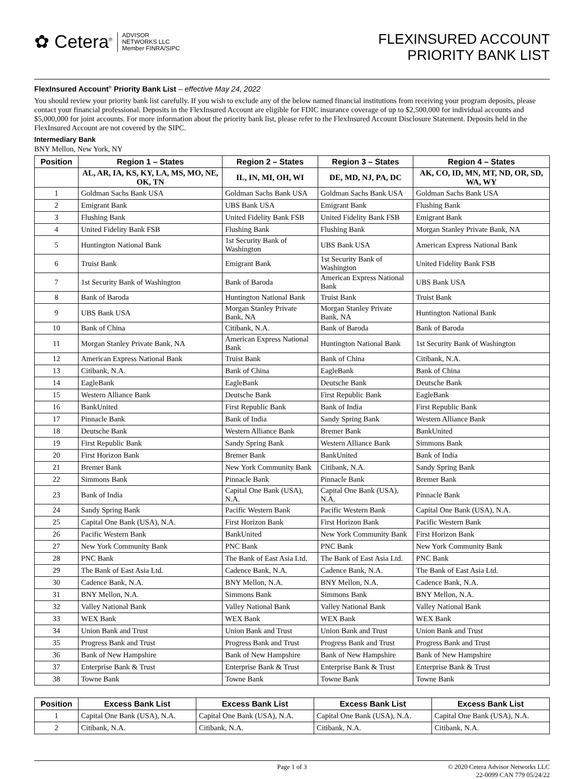✿ Cetera<sup>®</sup> ADVISOR
NETWORKS LLC
Member FINRA/SIPC
FLEXINSURED ACCOUNT
PRIORITY BANK LIST
FlexInsured Account<sup>®</sup> Priority Bank List – effective May 24, 2022
You should review your priority bank list carefully. If you wish to exclude any of the below named financial institutions from receiving your program deposits, please contact your financial professional. Deposits in the FlexInsured Account are eligible for FDIC insurance coverage of up to $2,500,000 for individual accounts and $5,000,000 for joint accounts. For more information about the priority bank list, please refer to the FlexInsured Account Disclosure Statement. Deposits held in the FlexInsured Account are not covered by the SIPC.
Intermediary Bank
BNY Mellon, New York, NY
| Position | Region 1 – States | Region 2 – States | Region 3 – States | Region 4 – States |
| --- | --- | --- | --- | --- |
| | AL, AR, IA, KS, KY, LA, MS, MO, NE, OK, TN | IL, IN, MI, OH, WI | DE, MD, NJ, PA, DC | AK, CO, ID, MN, MT, ND, OR, SD, WA, WY |
| 1 | Goldman Sachs Bank USA | Goldman Sachs Bank USA | Goldman Sachs Bank USA | Goldman Sachs Bank USA |
| 2 | Emigrant Bank | UBS Bank USA | Emigrant Bank | Flushing Bank |
| 3 | Flushing Bank | United Fidelity Bank FSB | United Fidelity Bank FSB | Emigrant Bank |
| 4 | United Fidelity Bank FSB | Flushing Bank | Flushing Bank | Morgan Stanley Private Bank, NA |
| 5 | Huntington National Bank | 1st Security Bank of Washington | UBS Bank USA | American Express National Bank |
| 6 | Truist Bank | Emigrant Bank | 1st Security Bank of Washington | United Fidelity Bank FSB |
| 7 | 1st Security Bank of Washington | Bank of Baroda | American Express National Bank | UBS Bank USA |
| 8 | Bank of Baroda | Huntington National Bank | Truist Bank | Truist Bank |
| 9 | UBS Bank USA | Morgan Stanley Private Bank, NA | Morgan Stanley Private Bank, NA | Huntington National Bank |
| 10 | Bank of China | Citibank, N.A. | Bank of Baroda | Bank of Baroda |
| 11 | Morgan Stanley Private Bank, NA | American Express National Bank | Huntington National Bank | 1st Security Bank of Washington |
| 12 | American Express National Bank | Truist Bank | Bank of China | Citibank, N.A. |
| 13 | Citibank, N.A. | Bank of China | EagleBank | Bank of China |
| 14 | EagleBank | EagleBank | Deutsche Bank | Deutsche Bank |
| 15 | Western Alliance Bank | Deutsche Bank | First Republic Bank | EagleBank |
| 16 | BankUnited | First Republic Bank | Bank of India | First Republic Bank |
| 17 | Pinnacle Bank | Bank of India | Sandy Spring Bank | Western Alliance Bank |
| 18 | Deutsche Bank | Western Alliance Bank | Bremer Bank | BankUnited |
| 19 | First Republic Bank | Sandy Spring Bank | Western Alliance Bank | Simmons Bank |
| 20 | First Horizon Bank | Bremer Bank | BankUnited | Bank of India |
| 21 | Bremer Bank | New York Community Bank | Citibank, N.A. | Sandy Spring Bank |
| 22 | Simmons Bank | Pinnacle Bank | Pinnacle Bank | Bremer Bank |
| 23 | Bank of India | Capital One Bank (USA), N.A. | Capital One Bank (USA), N.A. | Pinnacle Bank |
| 24 | Sandy Spring Bank | Pacific Western Bank | Pacific Western Bank | Capital One Bank (USA), N.A. |
| 25 | Capital One Bank (USA), N.A. | First Horizon Bank | First Horizon Bank | Pacific Western Bank |
| 26 | Pacific Western Bank | BankUnited | New York Community Bank | First Horizon Bank |
| 27 | New York Community Bank | PNC Bank | PNC Bank | New York Community Bank |
| 28 | PNC Bank | The Bank of East Asia Ltd. | The Bank of East Asia Ltd. | PNC Bank |
| 29 | The Bank of East Asia Ltd. | Cadence Bank, N.A. | Cadence Bank, N.A. | The Bank of East Asia Ltd. |
| 30 | Cadence Bank, N.A. | BNY Mellon, N.A. | BNY Mellon, N.A. | Cadence Bank, N.A. |
| 31 | BNY Mellon, N.A. | Simmons Bank | Simmons Bank | BNY Mellon, N.A. |
| 32 | Valley National Bank | Valley National Bank | Valley National Bank | Valley National Bank |
| 33 | WEX Bank | WEX Bank | WEX Bank | WEX Bank |
| 34 | Union Bank and Trust | Union Bank and Trust | Union Bank and Trust | Union Bank and Trust |
| 35 | Progress Bank and Trust | Progress Bank and Trust | Progress Bank and Trust | Progress Bank and Trust |
| 36 | Bank of New Hampshire | Bank of New Hampshire | Bank of New Hampshire | Bank of New Hampshire |
| 37 | Enterprise Bank & Trust | Enterprise Bank & Trust | Enterprise Bank & Trust | Enterprise Bank & Trust |
| 38 | Towne Bank | Towne Bank | Towne Bank | Towne Bank |
| Position | Excess Bank List | Excess Bank List | Excess Bank List | Excess Bank List |
| --- | --- | --- | --- | --- |
| 1 | Capital One Bank (USA), N.A. | Capital One Bank (USA), N.A. | Capital One Bank (USA), N.A. | Capital One Bank (USA), N.A. |
| 2 | Citibank, N.A. | Citibank, N.A. | Citibank, N.A. | Citibank, N.A. |
Page 1 of 3 © 2020 Cetera Advisor Networks LLC
22-0099 CAN 779 05/24/22